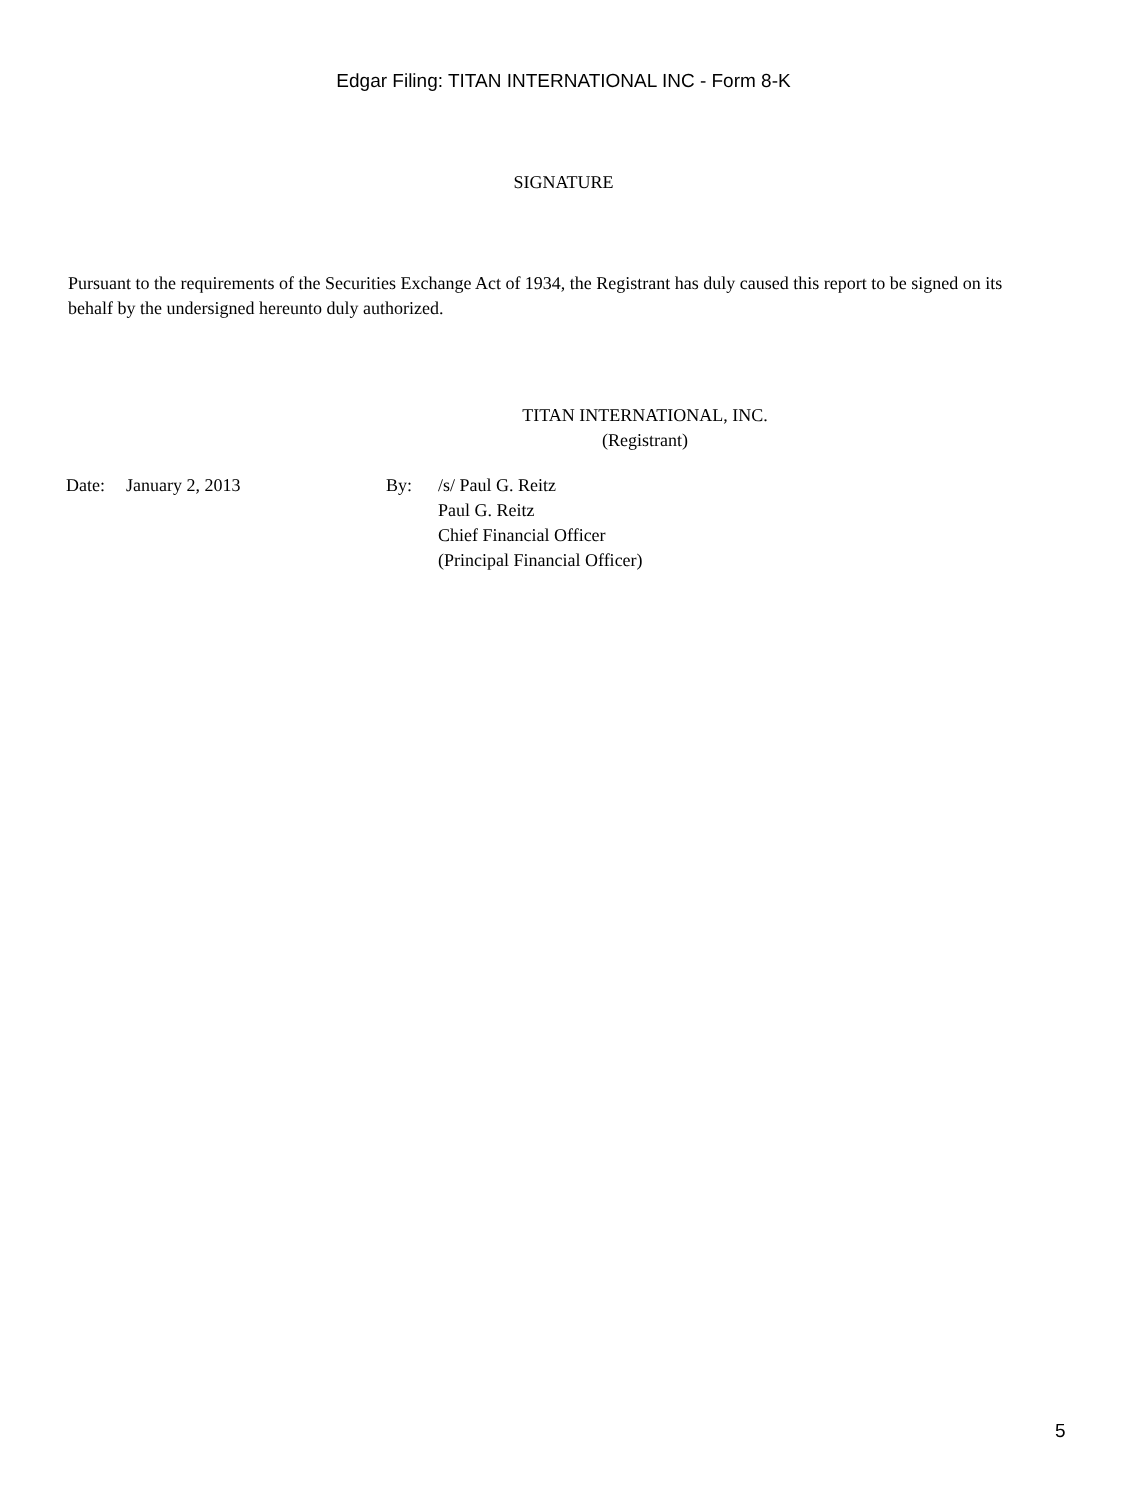Edgar Filing: TITAN INTERNATIONAL INC - Form 8-K
SIGNATURE
Pursuant to the requirements of the Securities Exchange Act of 1934, the Registrant has duly caused this report to be signed on its behalf by the undersigned hereunto duly authorized.
TITAN INTERNATIONAL, INC.
(Registrant)
| Date: | January 2, 2013 | By: | /s/ Paul G. Reitz Paul G. Reitz Chief Financial Officer (Principal Financial Officer) |
5